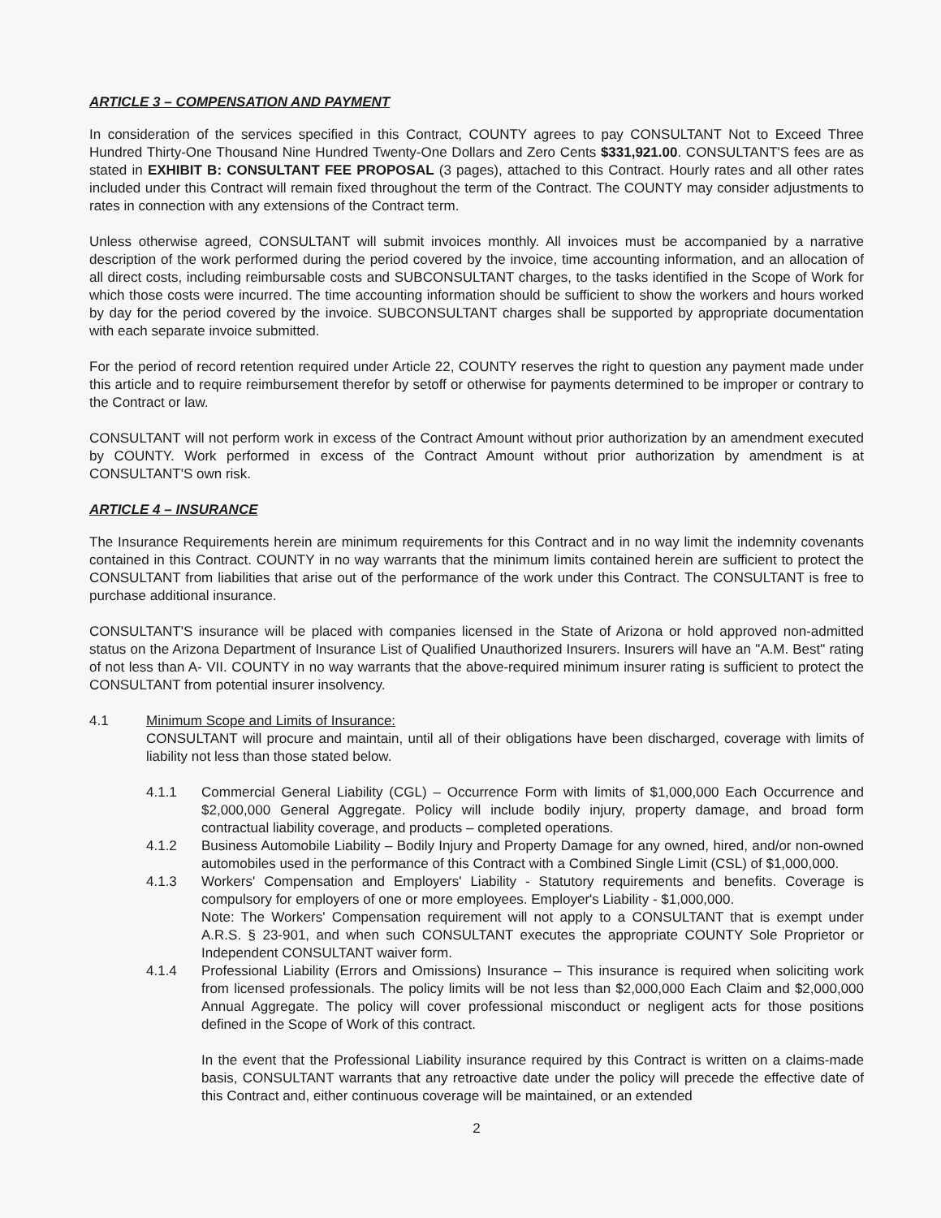ARTICLE 3 – COMPENSATION AND PAYMENT
In consideration of the services specified in this Contract, COUNTY agrees to pay CONSULTANT Not to Exceed Three Hundred Thirty-One Thousand Nine Hundred Twenty-One Dollars and Zero Cents $331,921.00. CONSULTANT'S fees are as stated in EXHIBIT B: CONSULTANT FEE PROPOSAL (3 pages), attached to this Contract. Hourly rates and all other rates included under this Contract will remain fixed throughout the term of the Contract. The COUNTY may consider adjustments to rates in connection with any extensions of the Contract term.
Unless otherwise agreed, CONSULTANT will submit invoices monthly. All invoices must be accompanied by a narrative description of the work performed during the period covered by the invoice, time accounting information, and an allocation of all direct costs, including reimbursable costs and SUBCONSULTANT charges, to the tasks identified in the Scope of Work for which those costs were incurred. The time accounting information should be sufficient to show the workers and hours worked by day for the period covered by the invoice. SUBCONSULTANT charges shall be supported by appropriate documentation with each separate invoice submitted.
For the period of record retention required under Article 22, COUNTY reserves the right to question any payment made under this article and to require reimbursement therefor by setoff or otherwise for payments determined to be improper or contrary to the Contract or law.
CONSULTANT will not perform work in excess of the Contract Amount without prior authorization by an amendment executed by COUNTY. Work performed in excess of the Contract Amount without prior authorization by amendment is at CONSULTANT'S own risk.
ARTICLE 4 – INSURANCE
The Insurance Requirements herein are minimum requirements for this Contract and in no way limit the indemnity covenants contained in this Contract. COUNTY in no way warrants that the minimum limits contained herein are sufficient to protect the CONSULTANT from liabilities that arise out of the performance of the work under this Contract. The CONSULTANT is free to purchase additional insurance.
CONSULTANT'S insurance will be placed with companies licensed in the State of Arizona or hold approved non-admitted status on the Arizona Department of Insurance List of Qualified Unauthorized Insurers. Insurers will have an "A.M. Best" rating of not less than A- VII. COUNTY in no way warrants that the above-required minimum insurer rating is sufficient to protect the CONSULTANT from potential insurer insolvency.
4.1 Minimum Scope and Limits of Insurance:
CONSULTANT will procure and maintain, until all of their obligations have been discharged, coverage with limits of liability not less than those stated below.
4.1.1 Commercial General Liability (CGL) – Occurrence Form with limits of $1,000,000 Each Occurrence and $2,000,000 General Aggregate. Policy will include bodily injury, property damage, and broad form contractual liability coverage, and products – completed operations.
4.1.2 Business Automobile Liability – Bodily Injury and Property Damage for any owned, hired, and/or non-owned automobiles used in the performance of this Contract with a Combined Single Limit (CSL) of $1,000,000.
4.1.3 Workers' Compensation and Employers' Liability - Statutory requirements and benefits. Coverage is compulsory for employers of one or more employees. Employer's Liability - $1,000,000.
Note: The Workers' Compensation requirement will not apply to a CONSULTANT that is exempt under A.R.S. § 23-901, and when such CONSULTANT executes the appropriate COUNTY Sole Proprietor or Independent CONSULTANT waiver form.
4.1.4 Professional Liability (Errors and Omissions) Insurance – This insurance is required when soliciting work from licensed professionals. The policy limits will be not less than $2,000,000 Each Claim and $2,000,000 Annual Aggregate. The policy will cover professional misconduct or negligent acts for those positions defined in the Scope of Work of this contract.
In the event that the Professional Liability insurance required by this Contract is written on a claims-made basis, CONSULTANT warrants that any retroactive date under the policy will precede the effective date of this Contract and, either continuous coverage will be maintained, or an extended
2